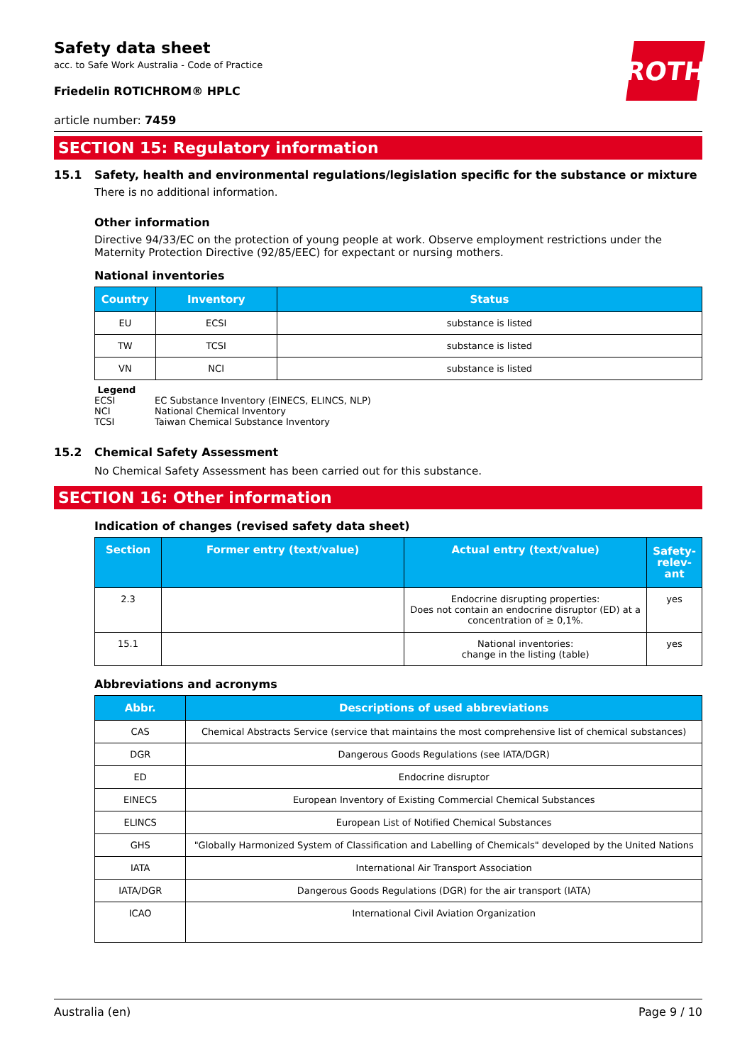ROTH
Safety data sheet
acc. to Safe Work Australia - Code of Practice
Friedelin ROTICHROM® HPLC
article number: 7459
SECTION 15: Regulatory information
15.1 Safety, health and environmental regulations/legislation specific for the substance or mixture
There is no additional information.
Other information
Directive 94/33/EC on the protection of young people at work. Observe employment restrictions under the Maternity Protection Directive (92/85/EEC) for expectant or nursing mothers.
National inventories
| Country | Inventory | Status |
| --- | --- | --- |
| EU | ECSI | substance is listed |
| TW | TCSI | substance is listed |
| VN | NCI | substance is listed |
Legend
ECSI EC Substance Inventory (EINECS, ELINCS, NLP)
NCI National Chemical Inventory
TCSI Taiwan Chemical Substance Inventory
15.2 Chemical Safety Assessment
No Chemical Safety Assessment has been carried out for this substance.
SECTION 16: Other information
Indication of changes (revised safety data sheet)
| Section | Former entry (text/value) | Actual entry (text/value) | Safety-relev-ant |
| --- | --- | --- | --- |
| 2.3 | | Endocrine disrupting properties: Does not contain an endocrine disruptor (ED) at a concentration of ≥ 0,1%. | yes |
| 15.1 | | National inventories: change in the listing (table) | yes |
Abbreviations and acronyms
| Abbr. | Descriptions of used abbreviations |
| --- | --- |
| CAS | Chemical Abstracts Service (service that maintains the most comprehensive list of chemical substances) |
| DGR | Dangerous Goods Regulations (see IATA/DGR) |
| ED | Endocrine disruptor |
| EINECS | European Inventory of Existing Commercial Chemical Substances |
| ELINCS | European List of Notified Chemical Substances |
| GHS | "Globally Harmonized System of Classification and Labelling of Chemicals" developed by the United Nations |
| IATA | International Air Transport Association |
| IATA/DGR | Dangerous Goods Regulations (DGR) for the air transport (IATA) |
| ICAO | International Civil Aviation Organization |
Australia (en) Page 9 / 10